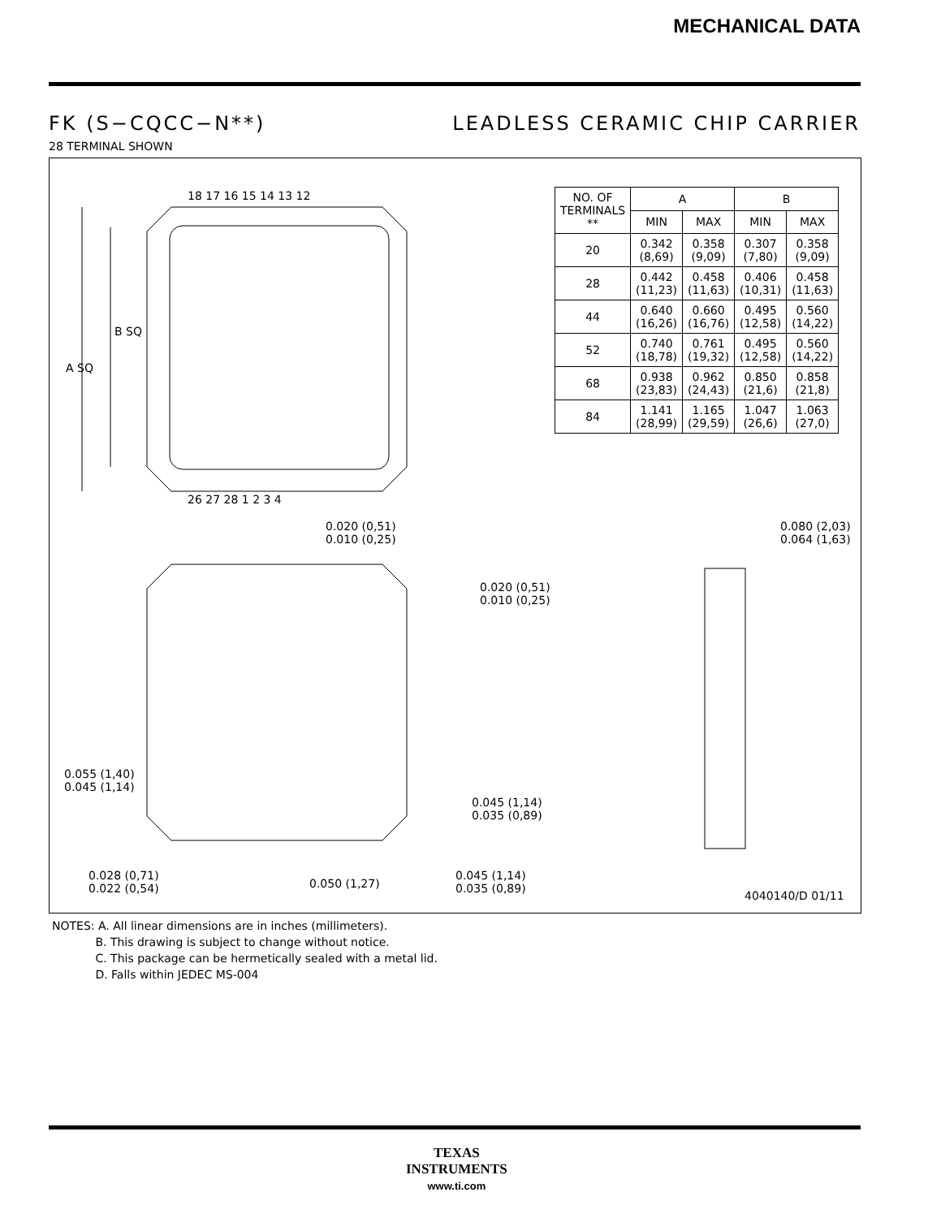MECHANICAL DATA
FK (S−CQCC−N**) LEADLESS CERAMIC CHIP CARRIER
28 TERMINAL SHOWN
18 17 16 15 14 13 12
26 27 28 1 2 3 4
B SQ
A SQ
0.020 (0,51)
0.010 (0,25)
0.020 (0,51)
0.010 (0,25)
0.080 (2,03)
0.064 (1,63)
0.055 (1,40)
0.045 (1,14)
0.045 (1,14)
0.035 (0,89)
0.028 (0,71)
0.022 (0,54)
0.050 (1,27)
0.045 (1,14)
0.035 (0,89)
4040140/D 01/11
| NO. OF TERMINALS ** | A | | B | |
| --- | --- | --- | --- | --- |
| | MIN | MAX | MIN | MAX |
| 20 | 0.342 (8,69) | 0.358 (9,09) | 0.307 (7,80) | 0.358 (9,09) |
| 28 | 0.442 (11,23) | 0.458 (11,63) | 0.406 (10,31) | 0.458 (11,63) |
| 44 | 0.640 (16,26) | 0.660 (16,76) | 0.495 (12,58) | 0.560 (14,22) |
| 52 | 0.740 (18,78) | 0.761 (19,32) | 0.495 (12,58) | 0.560 (14,22) |
| 68 | 0.938 (23,83) | 0.962 (24,43) | 0.850 (21,6) | 0.858 (21,8) |
| 84 | 1.141 (28,99) | 1.165 (29,59) | 1.047 (26,6) | 1.063 (27,0) |
NOTES: A. All linear dimensions are in inches (millimeters).
B. This drawing is subject to change without notice.
C. This package can be hermetically sealed with a metal lid.
D. Falls within JEDEC MS-004
TEXAS
INSTRUMENTS
www.ti.com